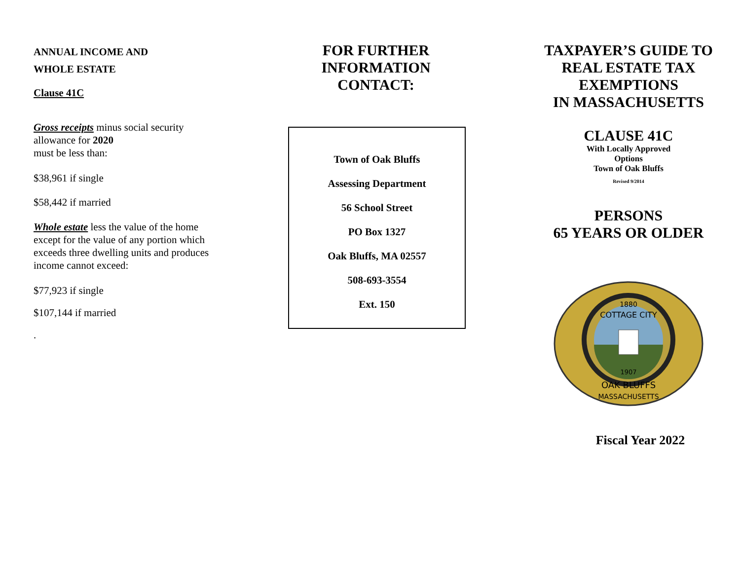ANNUAL INCOME AND
WHOLE ESTATE
Clause 41C
Gross receipts minus social security allowance for 2020
must be less than:
$38,961 if single
$58,442 if married
Whole estate less the value of the home except for the value of any portion which exceeds three dwelling units and produces income cannot exceed:
$77,923 if single
$107,144 if married
.
FOR FURTHER
INFORMATION
CONTACT:
Town of Oak Bluffs
Assessing Department
56 School Street
PO Box 1327
Oak Bluffs, MA 02557
508-693-3554
Ext. 150
TAXPAYER’S GUIDE TO
REAL ESTATE TAX
EXEMPTIONS
IN MASSACHUSETTS
CLAUSE 41C
With Locally Approved
Options
Town of Oak Bluffs
Revised 9/2014
PERSONS
65 YEARS OR OLDER
1880
COTTAGE CITY
1907
OAK BLUFFS
MASSACHUSETTS
Fiscal Year 2022